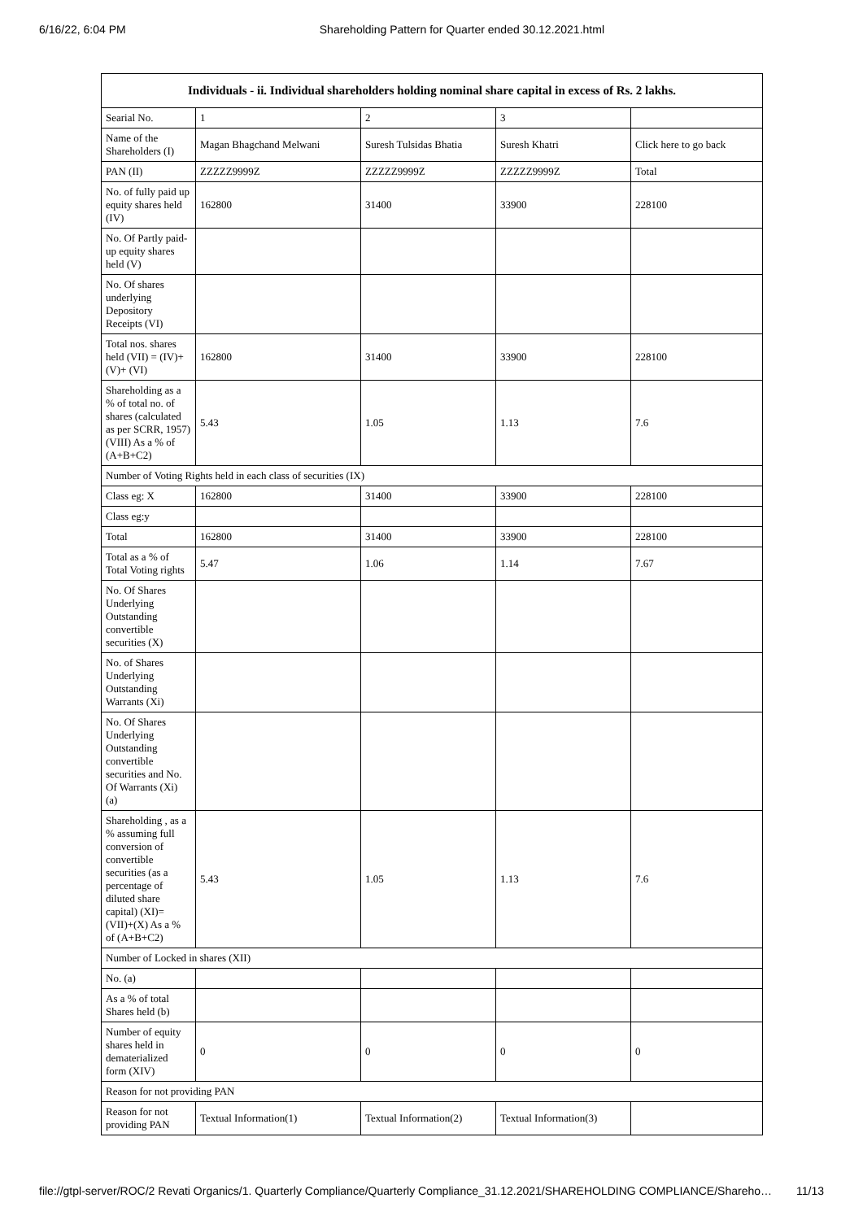6/16/22, 6:04 PM Shareholding Pattern for Quarter ended 30.12.2021.html
| Individuals - ii. Individual shareholders holding nominal share capital in excess of Rs. 2 lakhs. | | | | |
| --- | --- | --- | --- | --- |
| Searial No. | 1 | 2 | 3 | |
| Name of the Shareholders (I) | Magan Bhagchand Melwani | Suresh Tulsidas Bhatia | Suresh Khatri | Click here to go back |
| PAN (II) | ZZZZZ9999Z | ZZZZZ9999Z | ZZZZZ9999Z | Total |
| No. of fully paid up equity shares held (IV) | 162800 | 31400 | 33900 | 228100 |
| No. Of Partly paid-up equity shares held (V) | | | | |
| No. Of shares underlying Depository Receipts (VI) | | | | |
| Total nos. shares held (VII) = (IV)+(V)+ (VI) | 162800 | 31400 | 33900 | 228100 |
| Shareholding as a % of total no. of shares (calculated as per SCRR, 1957) (VIII) As a % of (A+B+C2) | 5.43 | 1.05 | 1.13 | 7.6 |
| Number of Voting Rights held in each class of securities (IX) | | | | |
| Class eg: X | 162800 | 31400 | 33900 | 228100 |
| Class eg:y | | | | |
| Total | 162800 | 31400 | 33900 | 228100 |
| Total as a % of Total Voting rights | 5.47 | 1.06 | 1.14 | 7.67 |
| No. Of Shares Underlying Outstanding convertible securities (X) | | | | |
| No. of Shares Underlying Outstanding Warrants (Xi) | | | | |
| No. Of Shares Underlying Outstanding convertible securities and No. Of Warrants (Xi) (a) | | | | |
| Shareholding , as a % assuming full conversion of convertible securities (as a percentage of diluted share capital) (XI)= (VII)+(X) As a % of (A+B+C2) | 5.43 | 1.05 | 1.13 | 7.6 |
| Number of Locked in shares (XII) | | | | |
| No. (a) | | | | |
| As a % of total Shares held (b) | | | | |
| Number of equity shares held in dematerialized form (XIV) | 0 | 0 | 0 | 0 |
| Reason for not providing PAN | | | | |
| Reason for not providing PAN | Textual Information(1) | Textual Information(2) | Textual Information(3) | |
file://gtpl-server/ROC/2 Revati Organics/1. Quarterly Compliance/Quarterly Compliance_31.12.2021/SHAREHOLDING COMPLIANCE/Shareho… 11/13